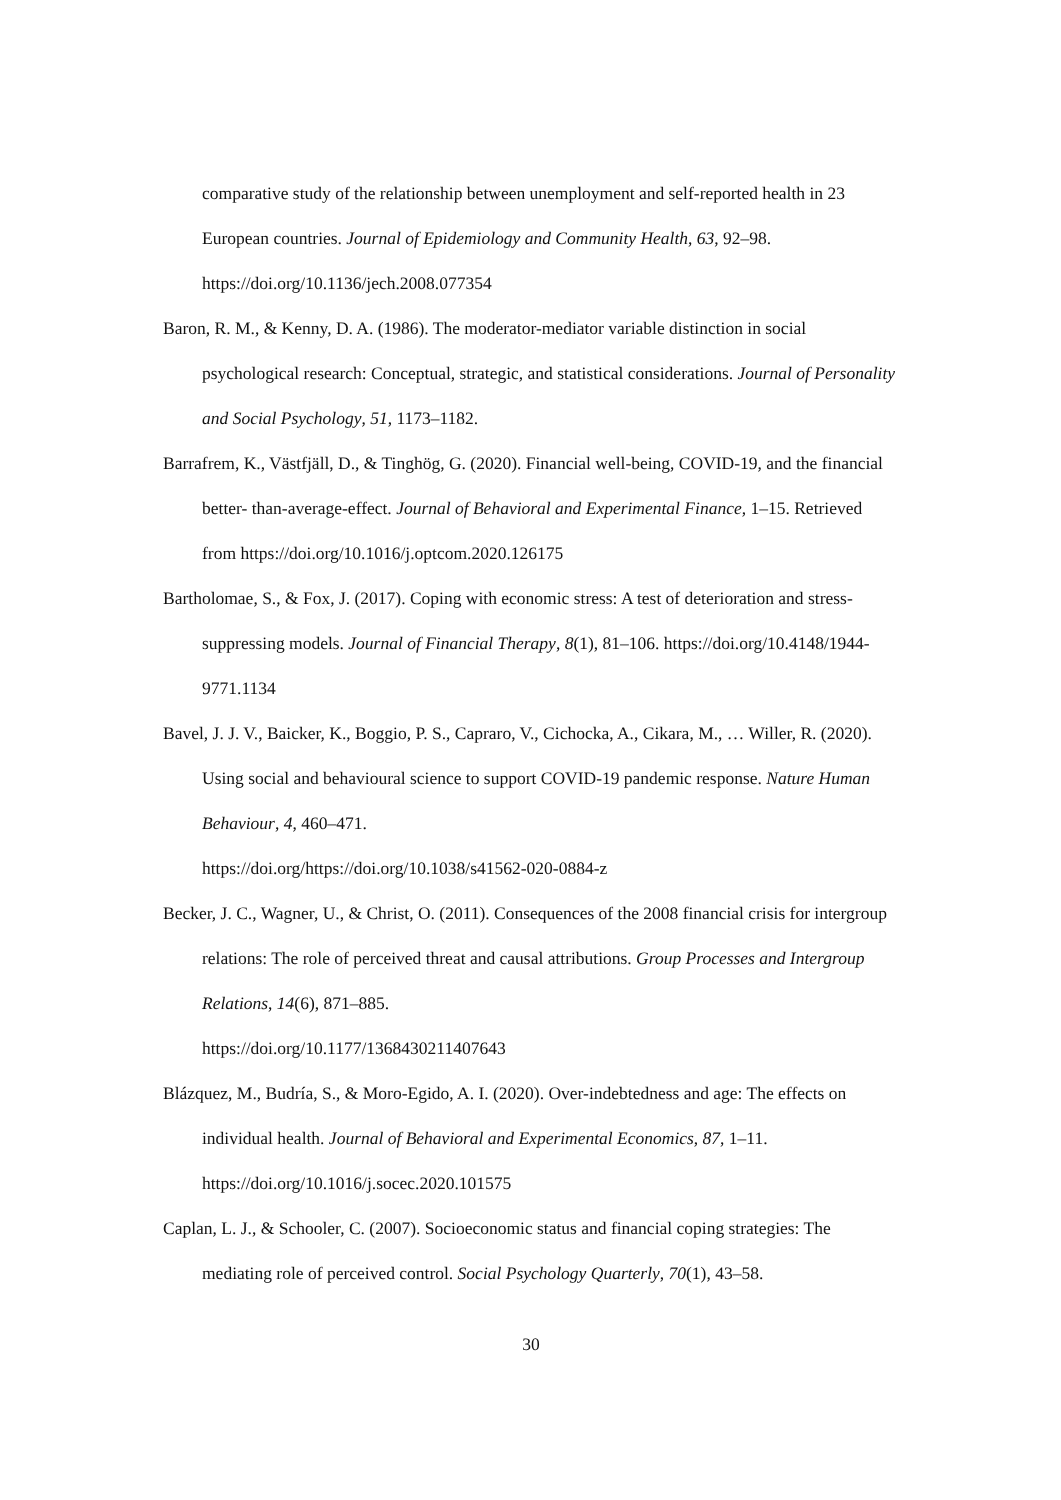comparative study of the relationship between unemployment and self-reported health in 23 European countries. Journal of Epidemiology and Community Health, 63, 92–98. https://doi.org/10.1136/jech.2008.077354
Baron, R. M., & Kenny, D. A. (1986). The moderator-mediator variable distinction in social psychological research: Conceptual, strategic, and statistical considerations. Journal of Personality and Social Psychology, 51, 1173–1182.
Barrafrem, K., Västfjäll, D., & Tinghög, G. (2020). Financial well-being, COVID-19, and the financial better- than-average-effect. Journal of Behavioral and Experimental Finance, 1–15. Retrieved from https://doi.org/10.1016/j.optcom.2020.126175
Bartholomae, S., & Fox, J. (2017). Coping with economic stress: A test of deterioration and stress-suppressing models. Journal of Financial Therapy, 8(1), 81–106. https://doi.org/10.4148/1944-9771.1134
Bavel, J. J. V., Baicker, K., Boggio, P. S., Capraro, V., Cichocka, A., Cikara, M., … Willer, R. (2020). Using social and behavioural science to support COVID-19 pandemic response. Nature Human Behaviour, 4, 460–471.
https://doi.org/https://doi.org/10.1038/s41562-020-0884-z
Becker, J. C., Wagner, U., & Christ, O. (2011). Consequences of the 2008 financial crisis for intergroup relations: The role of perceived threat and causal attributions. Group Processes and Intergroup Relations, 14(6), 871–885.
https://doi.org/10.1177/1368430211407643
Blázquez, M., Budría, S., & Moro-Egido, A. I. (2020). Over-indebtedness and age: The effects on individual health. Journal of Behavioral and Experimental Economics, 87, 1–11. https://doi.org/10.1016/j.socec.2020.101575
Caplan, L. J., & Schooler, C. (2007). Socioeconomic status and financial coping strategies: The mediating role of perceived control. Social Psychology Quarterly, 70(1), 43–58.
30